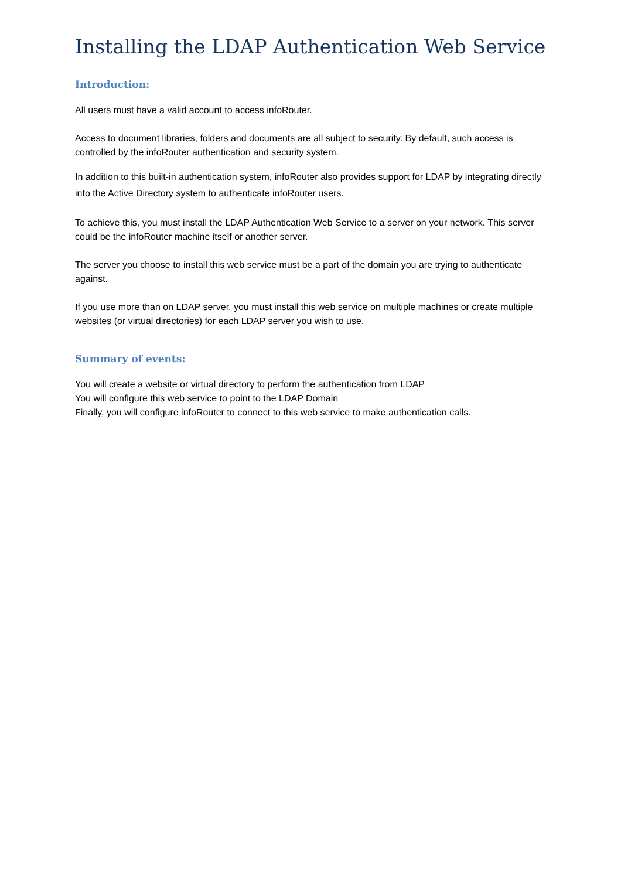Installing the LDAP Authentication Web Service
Introduction:
All users must have a valid account to access infoRouter.
Access to document libraries, folders and documents are all subject to security. By default, such access is controlled by the infoRouter authentication and security system.
In addition to this built-in authentication system, infoRouter also provides support for LDAP by integrating directly into the Active Directory system to authenticate infoRouter users.
To achieve this, you must install the LDAP Authentication Web Service to a server on your network. This server could be the infoRouter machine itself or another server.
The server you choose to install this web service must be a part of the domain you are trying to authenticate against.
If you use more than on LDAP server, you must install this web service on multiple machines or create multiple websites (or virtual directories) for each LDAP server you wish to use.
Summary of events:
You will create a website or virtual directory to perform the authentication from LDAP
You will configure this web service to point to the LDAP Domain
Finally, you will configure infoRouter to connect to this web service to make authentication calls.